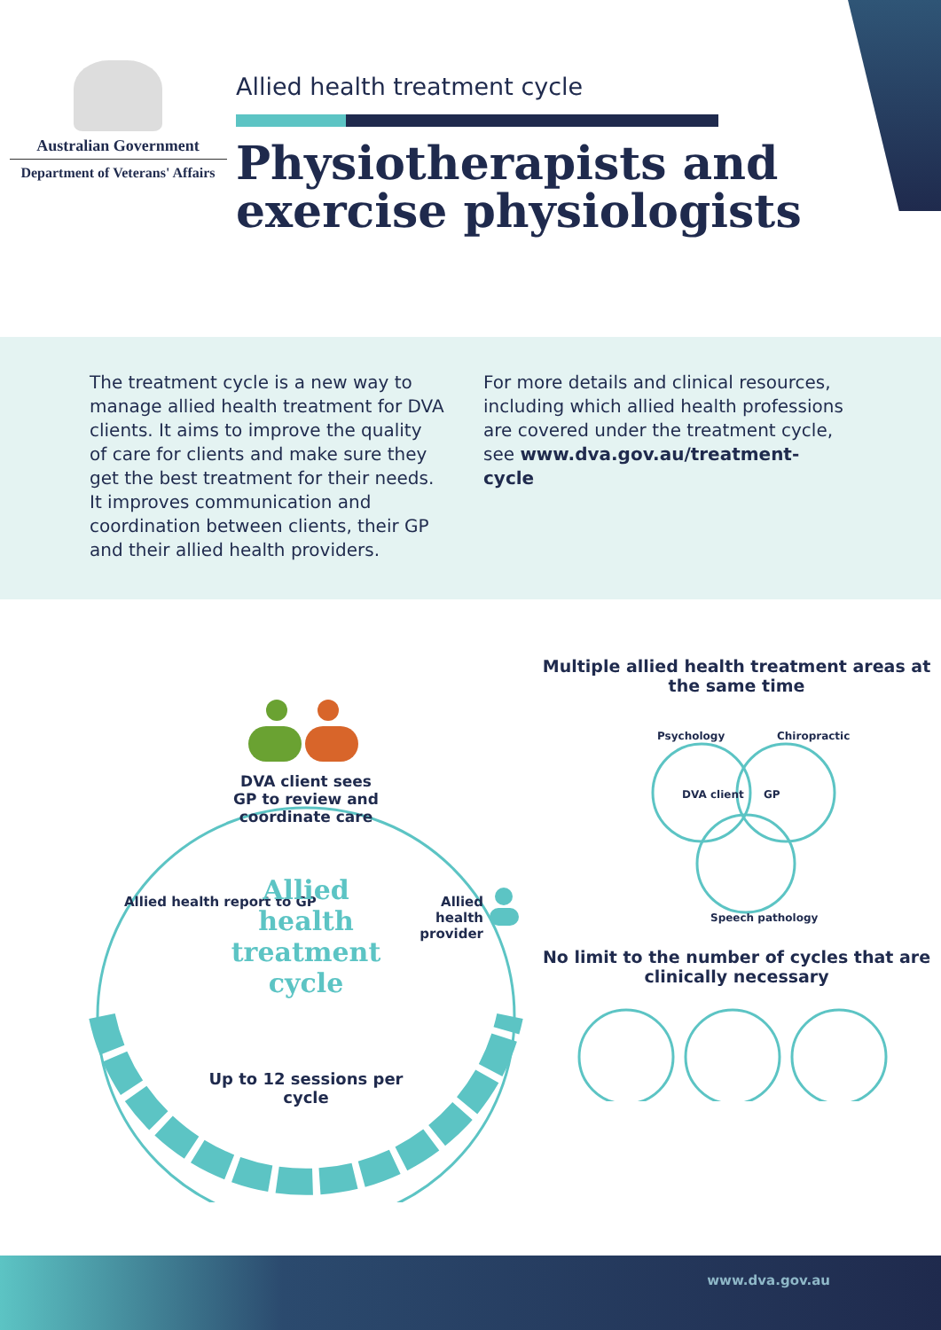Australian Government
Department of Veterans' Affairs
Allied health treatment cycle
Physiotherapists and exercise physiologists
The treatment cycle is a new way to manage allied health treatment for DVA clients. It aims to improve the quality of care for clients and make sure they get the best treatment for their needs. It improves communication and coordination between clients, their GP and their allied health providers.
For more details and clinical resources, including which allied health professions are covered under the treatment cycle, see www.dva.gov.au/treatment-cycle
DVA client sees GP to review and coordinate care
Allied health report to GP
Allied health provider
Allied health treatment cycle
Up to 12 sessions per cycle
Multiple allied health treatment areas at the same time
Psychology
Chiropractic
DVA client
GP
Speech pathology
No limit to the number of cycles that are clinically necessary
www.dva.gov.au